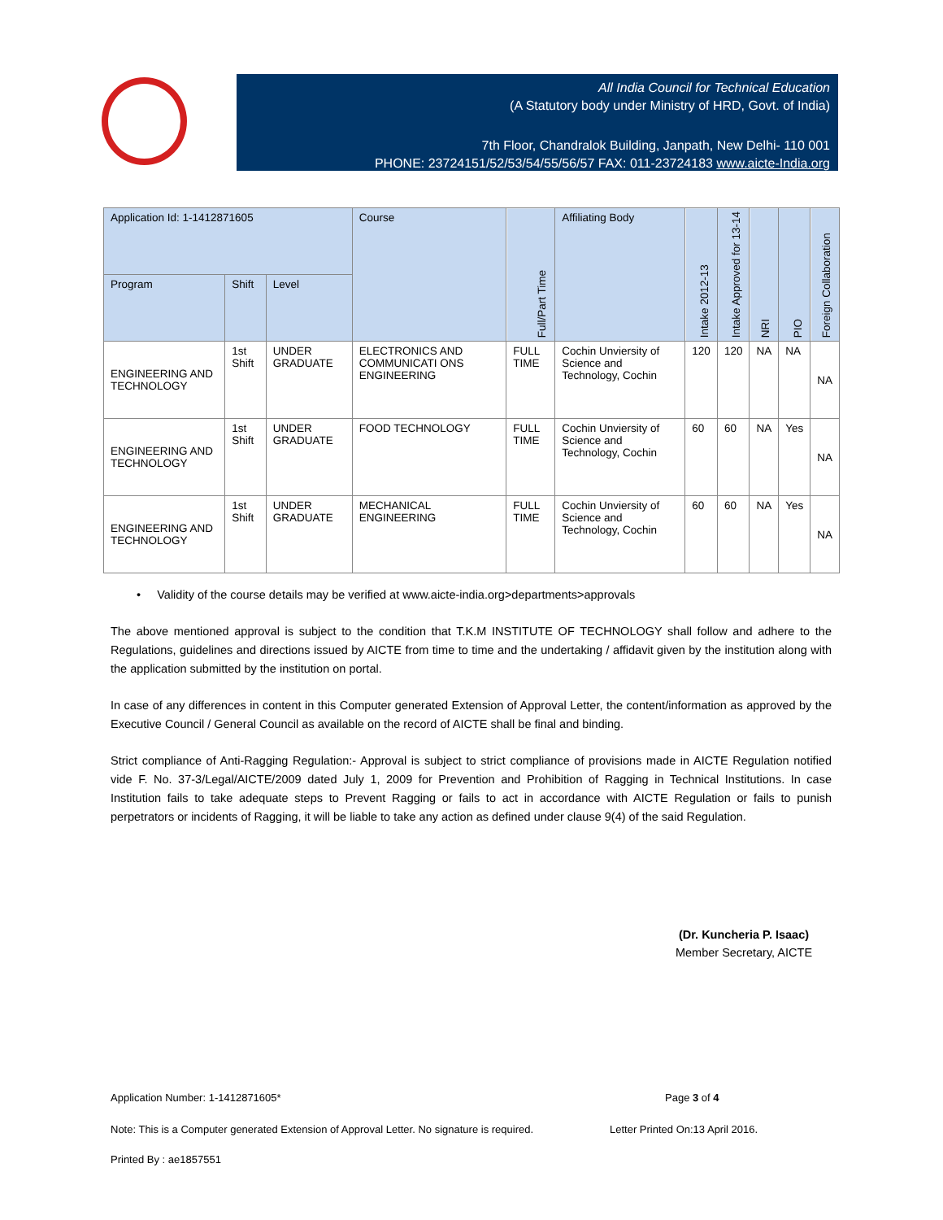All India Council for Technical Education
(A Statutory body under Ministry of HRD, Govt. of India)
7th Floor, Chandralok Building, Janpath, New Delhi- 110 001
PHONE: 23724151/52/53/54/55/56/57 FAX: 011-23724183 www.aicte-India.org
| Application Id: 1-1412871605 | | | Course | Full/Part Time | Affiliating Body | Intake 2012-13 | Intake Approved for 13-14 | NRI | PIO | Foreign Collaboration |
| --- | --- | --- | --- | --- | --- | --- | --- | --- | --- | --- |
| Program | Shift | Level | | | | | | | | |
| ENGINEERING AND TECHNOLOGY | 1st Shift | UNDER GRADUATE | ELECTRONICS AND COMMUNICATI ONS ENGINEERING | FULL TIME | Cochin Unviersity of Science and Technology, Cochin | 120 | 120 | NA | NA | NA |
| ENGINEERING AND TECHNOLOGY | 1st Shift | UNDER GRADUATE | FOOD TECHNOLOGY | FULL TIME | Cochin Unviersity of Science and Technology, Cochin | 60 | 60 | NA | Yes | NA |
| ENGINEERING AND TECHNOLOGY | 1st Shift | UNDER GRADUATE | MECHANICAL ENGINEERING | FULL TIME | Cochin Unviersity of Science and Technology, Cochin | 60 | 60 | NA | Yes | NA |
• Validity of the course details may be verified at www.aicte-india.org>departments>approvals
The above mentioned approval is subject to the condition that T.K.M INSTITUTE OF TECHNOLOGY shall follow and adhere to the Regulations, guidelines and directions issued by AICTE from time to time and the undertaking / affidavit given by the institution along with the application submitted by the institution on portal.
In case of any differences in content in this Computer generated Extension of Approval Letter, the content/information as approved by the Executive Council / General Council as available on the record of AICTE shall be final and binding.
Strict compliance of Anti-Ragging Regulation:- Approval is subject to strict compliance of provisions made in AICTE Regulation notified vide F. No. 37-3/Legal/AICTE/2009 dated July 1, 2009 for Prevention and Prohibition of Ragging in Technical Institutions. In case Institution fails to take adequate steps to Prevent Ragging or fails to act in accordance with AICTE Regulation or fails to punish perpetrators or incidents of Ragging, it will be liable to take any action as defined under clause 9(4) of the said Regulation.
(Dr. Kuncheria P. Isaac)
Member Secretary, AICTE
Application Number: 1-1412871605*
Page 3 of 4
Note: This is a Computer generated Extension of Approval Letter. No signature is required.
Letter Printed On:13 April 2016.
Printed By : ae1857551